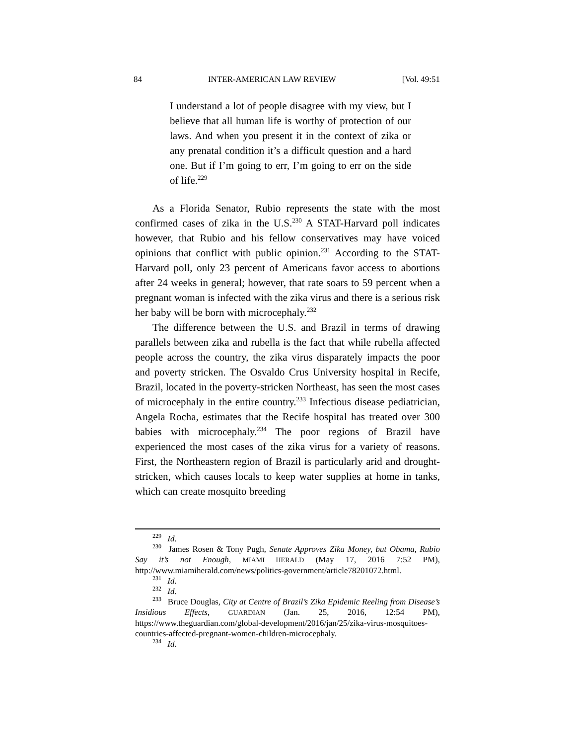84 INTER-AMERICAN LAW REVIEW [Vol. 49:51
I understand a lot of people disagree with my view, but I believe that all human life is worthy of protection of our laws. And when you present it in the context of zika or any prenatal condition it’s a difficult question and a hard one. But if I’m going to err, I’m going to err on the side of life.<sup>229</sup>
As a Florida Senator, Rubio represents the state with the most confirmed cases of zika in the U.S.<sup>230</sup> A STAT-Harvard poll indicates however, that Rubio and his fellow conservatives may have voiced opinions that conflict with public opinion.<sup>231</sup> According to the STAT-Harvard poll, only 23 percent of Americans favor access to abortions after 24 weeks in general; however, that rate soars to 59 percent when a pregnant woman is infected with the zika virus and there is a serious risk her baby will be born with microcephaly.<sup>232</sup>
The difference between the U.S. and Brazil in terms of drawing parallels between zika and rubella is the fact that while rubella affected people across the country, the zika virus disparately impacts the poor and poverty stricken. The Osvaldo Crus University hospital in Recife, Brazil, located in the poverty-stricken Northeast, has seen the most cases of microcephaly in the entire country.<sup>233</sup> Infectious disease pediatrician, Angela Rocha, estimates that the Recife hospital has treated over 300 babies with microcephaly.<sup>234</sup> The poor regions of Brazil have experienced the most cases of the zika virus for a variety of reasons. First, the Northeastern region of Brazil is particularly arid and drought-stricken, which causes locals to keep water supplies at home in tanks, which can create mosquito breeding
<sup>229</sup> Id.
<sup>230</sup> James Rosen & Tony Pugh, Senate Approves Zika Money, but Obama, Rubio Say it’s not Enough, MIAMI HERALD (May 17, 2016 7:52 PM), http://www.miamiherald.com/news/politics-government/article78201072.html.
<sup>231</sup> Id.
<sup>232</sup> Id.
<sup>233</sup> Bruce Douglas, City at Centre of Brazil’s Zika Epidemic Reeling from Disease’s Insidious Effects, GUARDIAN (Jan. 25, 2016, 12:54 PM), https://www.theguardian.com/global-development/2016/jan/25/zika-virus-mosquitoes-countries-affected-pregnant-women-children-microcephaly.
<sup>234</sup> Id.